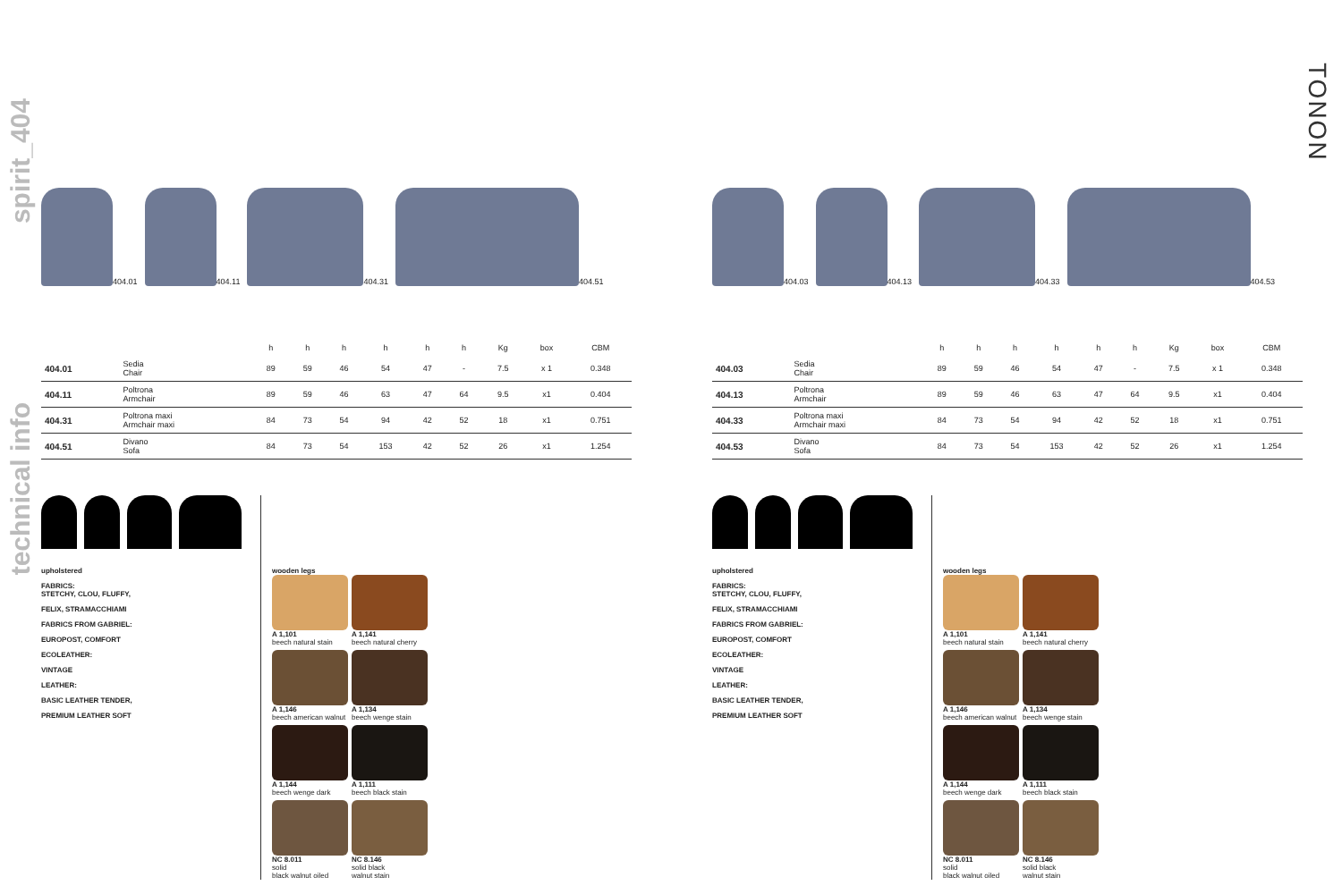spirit_404
technical info
TONON
404.01
404.11
404.31
404.51
| | | h | h | h | h | h | h | Kg | box | CBM |
| --- | --- | --- | --- | --- | --- | --- | --- | --- | --- | --- |
| 404.01 | Sedia Chair | 89 | 59 | 46 | 54 | 47 | - | 7.5 | x 1 | 0.348 |
| 404.11 | Poltrona Armchair | 89 | 59 | 46 | 63 | 47 | 64 | 9.5 | x1 | 0.404 |
| 404.31 | Poltrona maxi Armchair maxi | 84 | 73 | 54 | 94 | 42 | 52 | 18 | x1 | 0.751 |
| 404.51 | Divano Sofa | 84 | 73 | 54 | 153 | 42 | 52 | 26 | x1 | 1.254 |
upholstered
FABRICS:
STETCHY, CLOU, FLUFFY,
FELIX, STRAMACCHIAMI
FABRICS FROM GABRIEL:
EUROPOST, COMFORT
ECOLEATHER:
VINTAGE
LEATHER:
BASIC LEATHER TENDER,
PREMIUM LEATHER SOFT
wooden legs
A 1,101
beech natural stain
A 1,141
beech natural cherry
A 1,146
beech american walnut
A 1,134
beech wenge stain
A 1,144
beech wenge dark
A 1,111
beech black stain
NC 8.011
solid
black walnut oiled
NC 8.146
solid black
walnut stain
404.03
404.13
404.33
404.53
| | | h | h | h | h | h | h | Kg | box | CBM |
| --- | --- | --- | --- | --- | --- | --- | --- | --- | --- | --- |
| 404.03 | Sedia Chair | 89 | 59 | 46 | 54 | 47 | - | 7.5 | x 1 | 0.348 |
| 404.13 | Poltrona Armchair | 89 | 59 | 46 | 63 | 47 | 64 | 9.5 | x1 | 0.404 |
| 404.33 | Poltrona maxi Armchair maxi | 84 | 73 | 54 | 94 | 42 | 52 | 18 | x1 | 0.751 |
| 404.53 | Divano Sofa | 84 | 73 | 54 | 153 | 42 | 52 | 26 | x1 | 1.254 |
upholstered
FABRICS:
STETCHY, CLOU, FLUFFY,
FELIX, STRAMACCHIAMI
FABRICS FROM GABRIEL:
EUROPOST, COMFORT
ECOLEATHER:
VINTAGE
LEATHER:
BASIC LEATHER TENDER,
PREMIUM LEATHER SOFT
wooden legs
A 1,101
beech natural stain
A 1,141
beech natural cherry
A 1,146
beech american walnut
A 1,134
beech wenge stain
A 1,144
beech wenge dark
A 1,111
beech black stain
NC 8.011
solid
black walnut oiled
NC 8.146
solid black
walnut stain